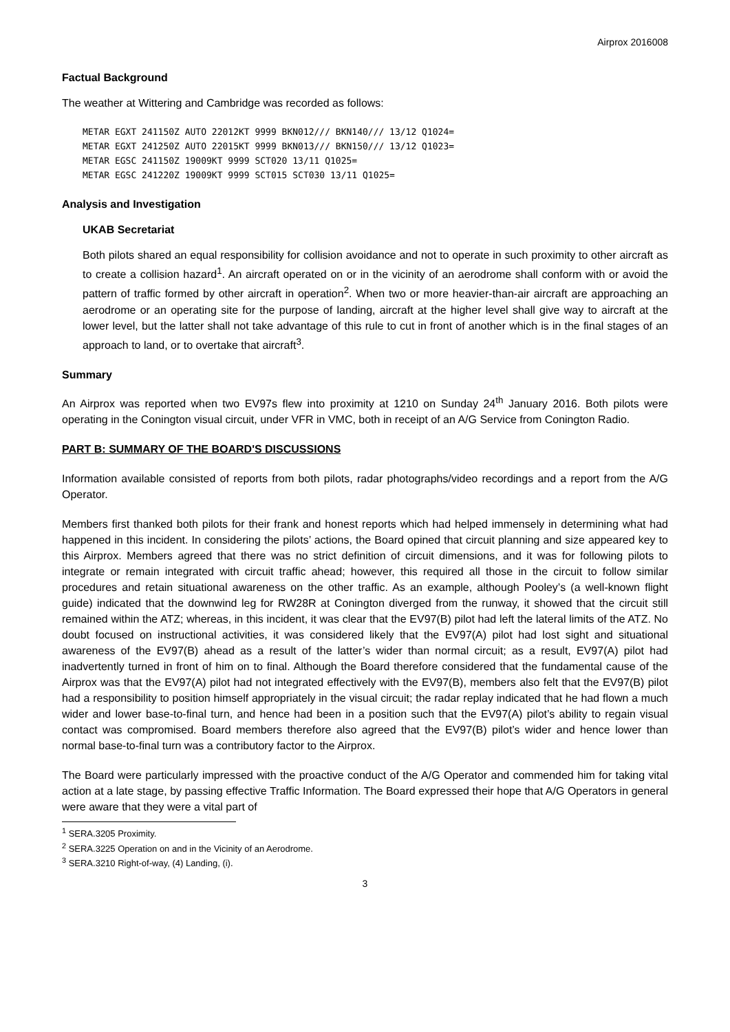Airprox 2016008
Factual Background
The weather at Wittering and Cambridge was recorded as follows:
METAR EGXT 241150Z AUTO 22012KT 9999 BKN012/// BKN140/// 13/12 Q1024=
METAR EGXT 241250Z AUTO 22015KT 9999 BKN013/// BKN150/// 13/12 Q1023=
METAR EGSC 241150Z 19009KT 9999 SCT020 13/11 Q1025=
METAR EGSC 241220Z 19009KT 9999 SCT015 SCT030 13/11 Q1025=
Analysis and Investigation
UKAB Secretariat
Both pilots shared an equal responsibility for collision avoidance and not to operate in such proximity to other aircraft as to create a collision hazard<sup>1</sup>. An aircraft operated on or in the vicinity of an aerodrome shall conform with or avoid the pattern of traffic formed by other aircraft in operation<sup>2</sup>. When two or more heavier-than-air aircraft are approaching an aerodrome or an operating site for the purpose of landing, aircraft at the higher level shall give way to aircraft at the lower level, but the latter shall not take advantage of this rule to cut in front of another which is in the final stages of an approach to land, or to overtake that aircraft<sup>3</sup>.
Summary
An Airprox was reported when two EV97s flew into proximity at 1210 on Sunday 24<sup>th</sup> January 2016. Both pilots were operating in the Conington visual circuit, under VFR in VMC, both in receipt of an A/G Service from Conington Radio.
PART B: SUMMARY OF THE BOARD'S DISCUSSIONS
Information available consisted of reports from both pilots, radar photographs/video recordings and a report from the A/G Operator.
Members first thanked both pilots for their frank and honest reports which had helped immensely in determining what had happened in this incident. In considering the pilots’ actions, the Board opined that circuit planning and size appeared key to this Airprox. Members agreed that there was no strict definition of circuit dimensions, and it was for following pilots to integrate or remain integrated with circuit traffic ahead; however, this required all those in the circuit to follow similar procedures and retain situational awareness on the other traffic. As an example, although Pooley’s (a well-known flight guide) indicated that the downwind leg for RW28R at Conington diverged from the runway, it showed that the circuit still remained within the ATZ; whereas, in this incident, it was clear that the EV97(B) pilot had left the lateral limits of the ATZ. No doubt focused on instructional activities, it was considered likely that the EV97(A) pilot had lost sight and situational awareness of the EV97(B) ahead as a result of the latter’s wider than normal circuit; as a result, EV97(A) pilot had inadvertently turned in front of him on to final. Although the Board therefore considered that the fundamental cause of the Airprox was that the EV97(A) pilot had not integrated effectively with the EV97(B), members also felt that the EV97(B) pilot had a responsibility to position himself appropriately in the visual circuit; the radar replay indicated that he had flown a much wider and lower base-to-final turn, and hence had been in a position such that the EV97(A) pilot’s ability to regain visual contact was compromised. Board members therefore also agreed that the EV97(B) pilot’s wider and hence lower than normal base-to-final turn was a contributory factor to the Airprox.
The Board were particularly impressed with the proactive conduct of the A/G Operator and commended him for taking vital action at a late stage, by passing effective Traffic Information. The Board expressed their hope that A/G Operators in general were aware that they were a vital part of
<sup>1</sup> SERA.3205 Proximity.
<sup>2</sup> SERA.3225 Operation on and in the Vicinity of an Aerodrome.
<sup>3</sup> SERA.3210 Right-of-way, (4) Landing, (i).
3